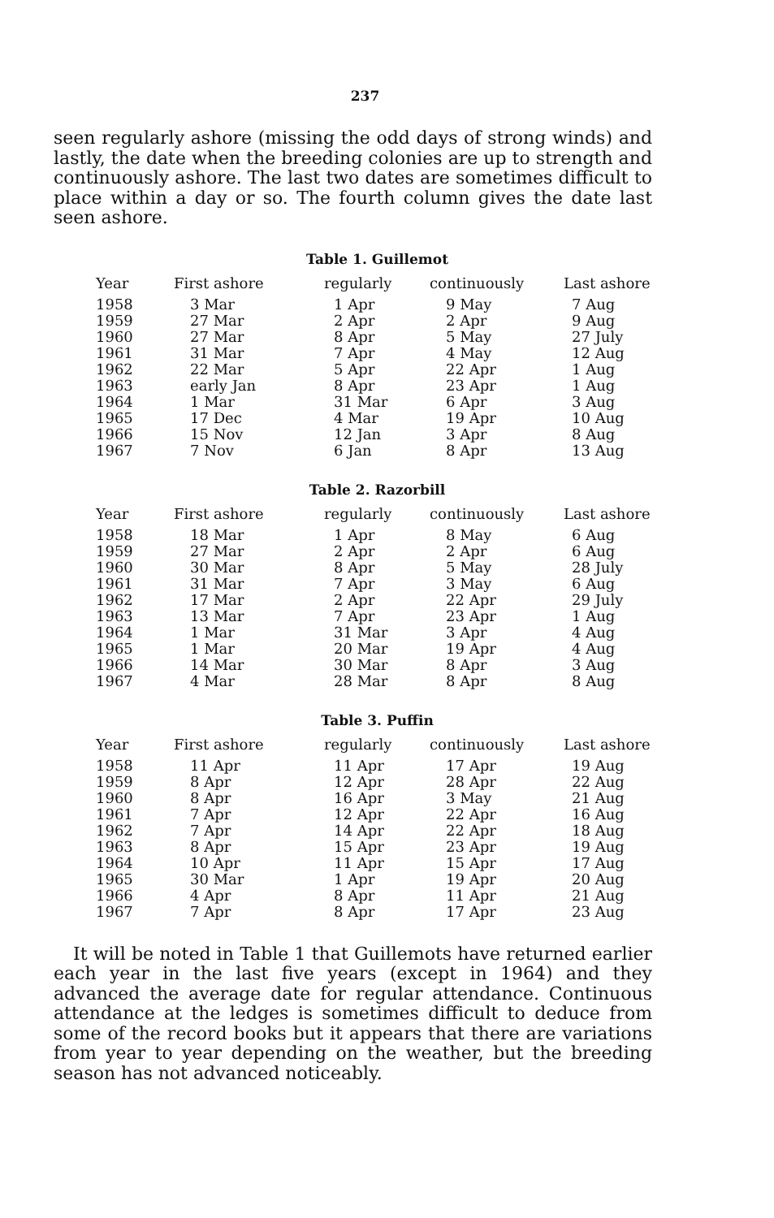237
seen regularly ashore (missing the odd days of strong winds) and lastly, the date when the breeding colonies are up to strength and continuously ashore. The last two dates are sometimes difficult to place within a day or so. The fourth column gives the date last seen ashore.
Table 1. Guillemot
| Year | First ashore | regularly | continuously | Last ashore |
| --- | --- | --- | --- | --- |
| 1958 | 3 Mar | 1 Apr | 9 May | 7 Aug |
| 1959 | 27 Mar | 2 Apr | 2 Apr | 9 Aug |
| 1960 | 27 Mar | 8 Apr | 5 May | 27 July |
| 1961 | 31 Mar | 7 Apr | 4 May | 12 Aug |
| 1962 | 22 Mar | 5 Apr | 22 Apr | 1 Aug |
| 1963 | early Jan | 8 Apr | 23 Apr | 1 Aug |
| 1964 | 1 Mar | 31 Mar | 6 Apr | 3 Aug |
| 1965 | 17 Dec | 4 Mar | 19 Apr | 10 Aug |
| 1966 | 15 Nov | 12 Jan | 3 Apr | 8 Aug |
| 1967 | 7 Nov | 6 Jan | 8 Apr | 13 Aug |
Table 2. Razorbill
| Year | First ashore | regularly | continuously | Last ashore |
| --- | --- | --- | --- | --- |
| 1958 | 18 Mar | 1 Apr | 8 May | 6 Aug |
| 1959 | 27 Mar | 2 Apr | 2 Apr | 6 Aug |
| 1960 | 30 Mar | 8 Apr | 5 May | 28 July |
| 1961 | 31 Mar | 7 Apr | 3 May | 6 Aug |
| 1962 | 17 Mar | 2 Apr | 22 Apr | 29 July |
| 1963 | 13 Mar | 7 Apr | 23 Apr | 1 Aug |
| 1964 | 1 Mar | 31 Mar | 3 Apr | 4 Aug |
| 1965 | 1 Mar | 20 Mar | 19 Apr | 4 Aug |
| 1966 | 14 Mar | 30 Mar | 8 Apr | 3 Aug |
| 1967 | 4 Mar | 28 Mar | 8 Apr | 8 Aug |
Table 3. Puffin
| Year | First ashore | regularly | continuously | Last ashore |
| --- | --- | --- | --- | --- |
| 1958 | 11 Apr | 11 Apr | 17 Apr | 19 Aug |
| 1959 | 8 Apr | 12 Apr | 28 Apr | 22 Aug |
| 1960 | 8 Apr | 16 Apr | 3 May | 21 Aug |
| 1961 | 7 Apr | 12 Apr | 22 Apr | 16 Aug |
| 1962 | 7 Apr | 14 Apr | 22 Apr | 18 Aug |
| 1963 | 8 Apr | 15 Apr | 23 Apr | 19 Aug |
| 1964 | 10 Apr | 11 Apr | 15 Apr | 17 Aug |
| 1965 | 30 Mar | 1 Apr | 19 Apr | 20 Aug |
| 1966 | 4 Apr | 8 Apr | 11 Apr | 21 Aug |
| 1967 | 7 Apr | 8 Apr | 17 Apr | 23 Aug |
It will be noted in Table 1 that Guillemots have returned earlier each year in the last five years (except in 1964) and they advanced the average date for regular attendance. Continuous attendance at the ledges is sometimes difficult to deduce from some of the record books but it appears that there are variations from year to year depending on the weather, but the breeding season has not advanced noticeably.